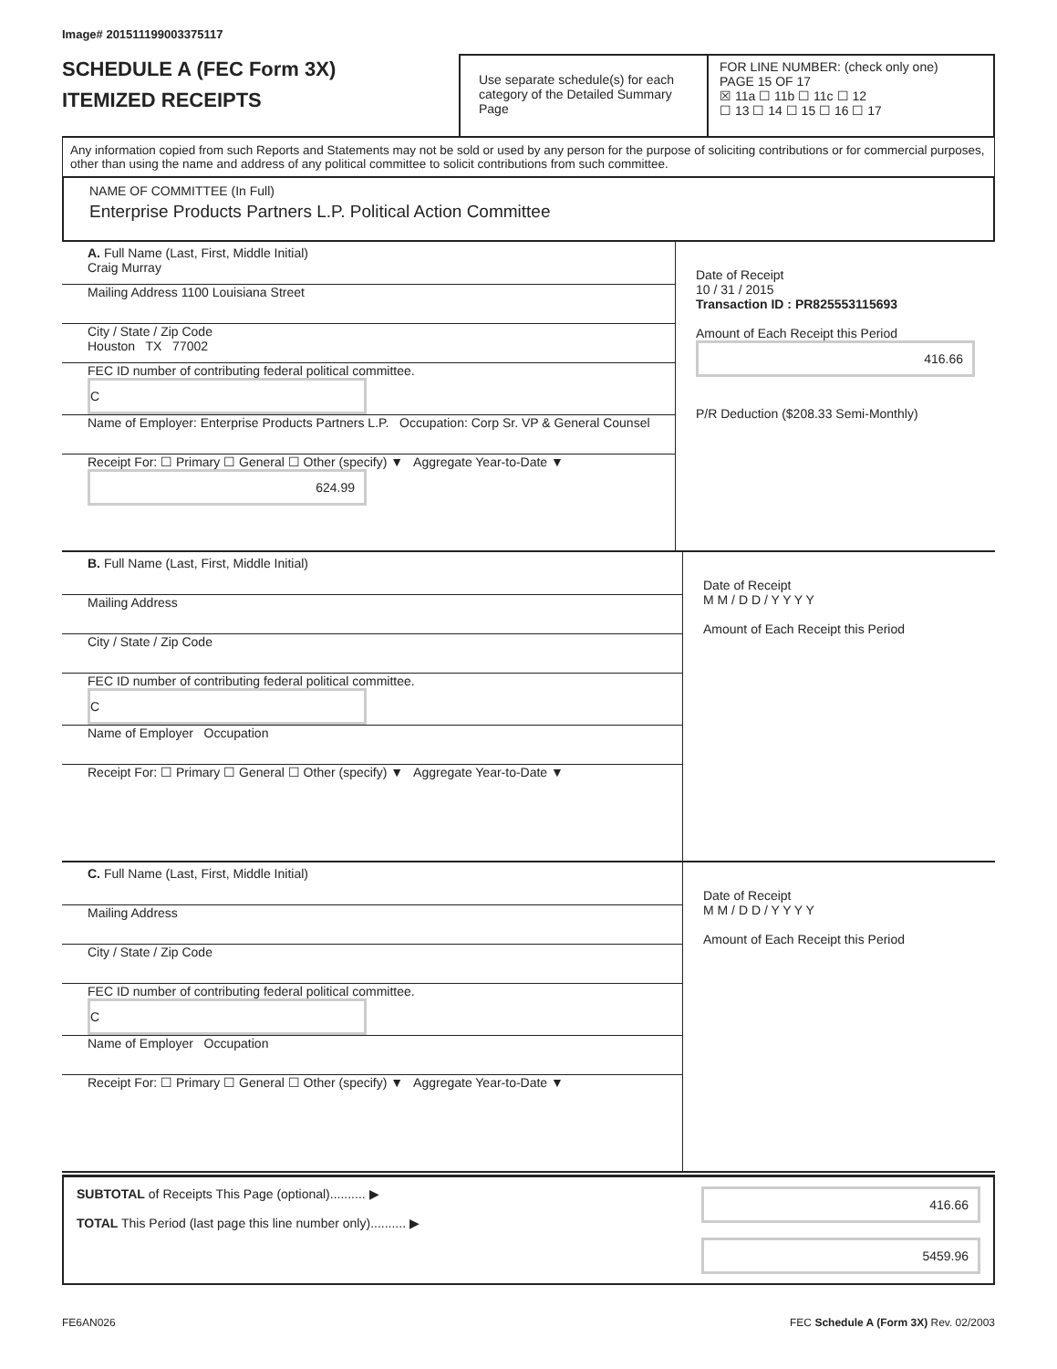Image# 201511199003375117
SCHEDULE A (FEC Form 3X)
ITEMIZED RECEIPTS
Use separate schedule(s) for each category of the Detailed Summary Page
FOR LINE NUMBER: (check only one) PAGE 15 OF 17
☒ 11a ☐ 11b ☐ 11c ☐ 12
☐ 13 ☐ 14 ☐ 15 ☐ 16 ☐ 17
Any information copied from such Reports and Statements may not be sold or used by any person for the purpose of soliciting contributions or for commercial purposes, other than using the name and address of any political committee to solicit contributions from such committee.
NAME OF COMMITTEE (In Full)
Enterprise Products Partners L.P. Political Action Committee
A. Full Name (Last, First, Middle Initial)
Craig Murray
Mailing Address 1100 Louisiana Street
City / State / Zip Code
Houston TX 77002
FEC ID number of contributing federal political committee. C
Name of Employer: Enterprise Products Partners L.P. Occupation: Corp Sr. VP & General Counsel
Receipt For: ☐ Primary ☐ General ☐ Other (specify) ▼ Aggregate Year-to-Date ▼ 624.99
Date of Receipt
10 / 31 / 2015
Transaction ID : PR825553115693
Amount of Each Receipt this Period
416.66
P/R Deduction ($208.33 Semi-Monthly)
B. Full Name (Last, First, Middle Initial)
Mailing Address
City / State / Zip Code
FEC ID number of contributing federal political committee. C
Name of Employer Occupation
Receipt For: ☐ Primary ☐ General ☐ Other (specify) ▼ Aggregate Year-to-Date ▼
Date of Receipt
M M / D D / Y Y Y Y
Amount of Each Receipt this Period
C. Full Name (Last, First, Middle Initial)
Mailing Address
City / State / Zip Code
FEC ID number of contributing federal political committee. C
Name of Employer Occupation
Receipt For: ☐ Primary ☐ General ☐ Other (specify) ▼ Aggregate Year-to-Date ▼
Date of Receipt
M M / D D / Y Y Y Y
Amount of Each Receipt this Period
SUBTOTAL of Receipts This Page (optional).......... ▶
TOTAL This Period (last page this line number only).......... ▶
416.66
5459.96
FE6AN026 FEC Schedule A (Form 3X) Rev. 02/2003